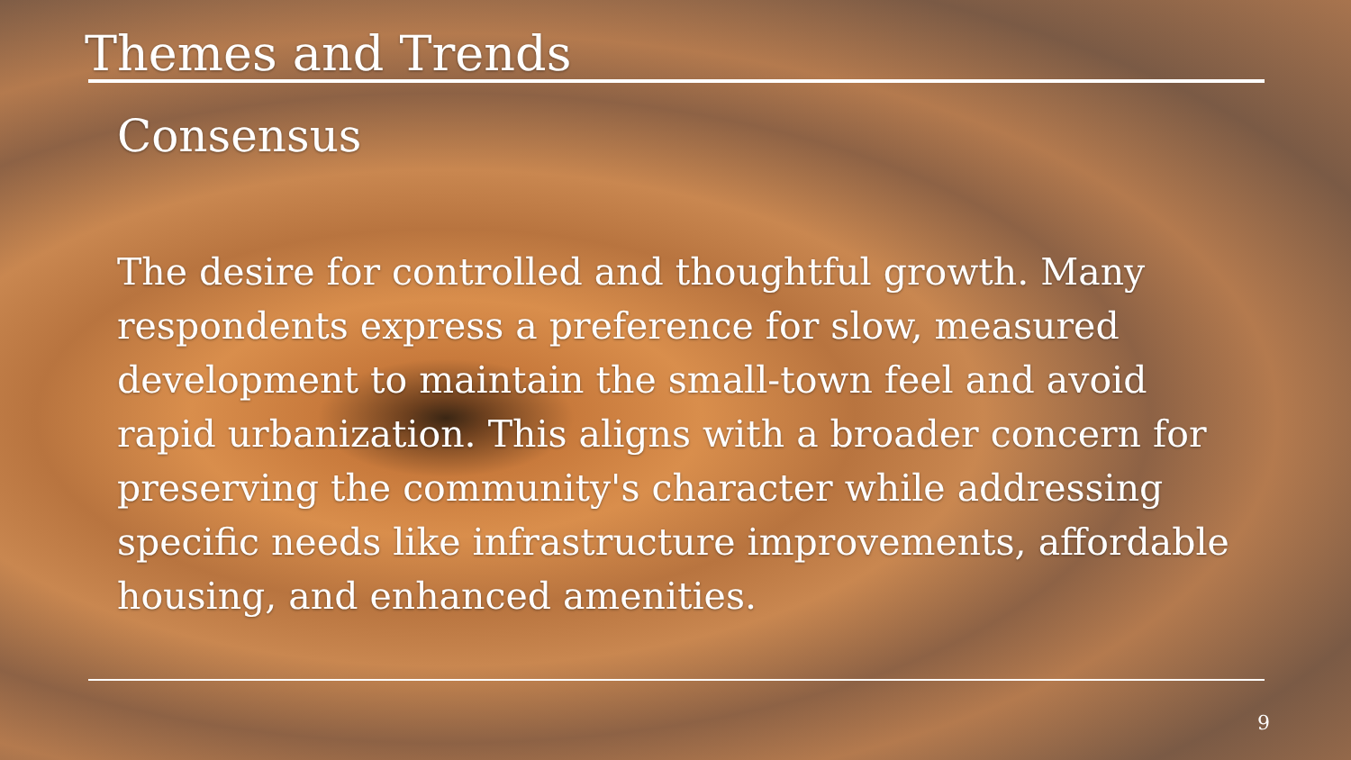Themes and Trends
Consensus
The desire for controlled and thoughtful growth. Many respondents express a preference for slow, measured development to maintain the small-town feel and avoid rapid urbanization. This aligns with a broader concern for preserving the community's character while addressing specific needs like infrastructure improvements, affordable housing, and enhanced amenities.
9